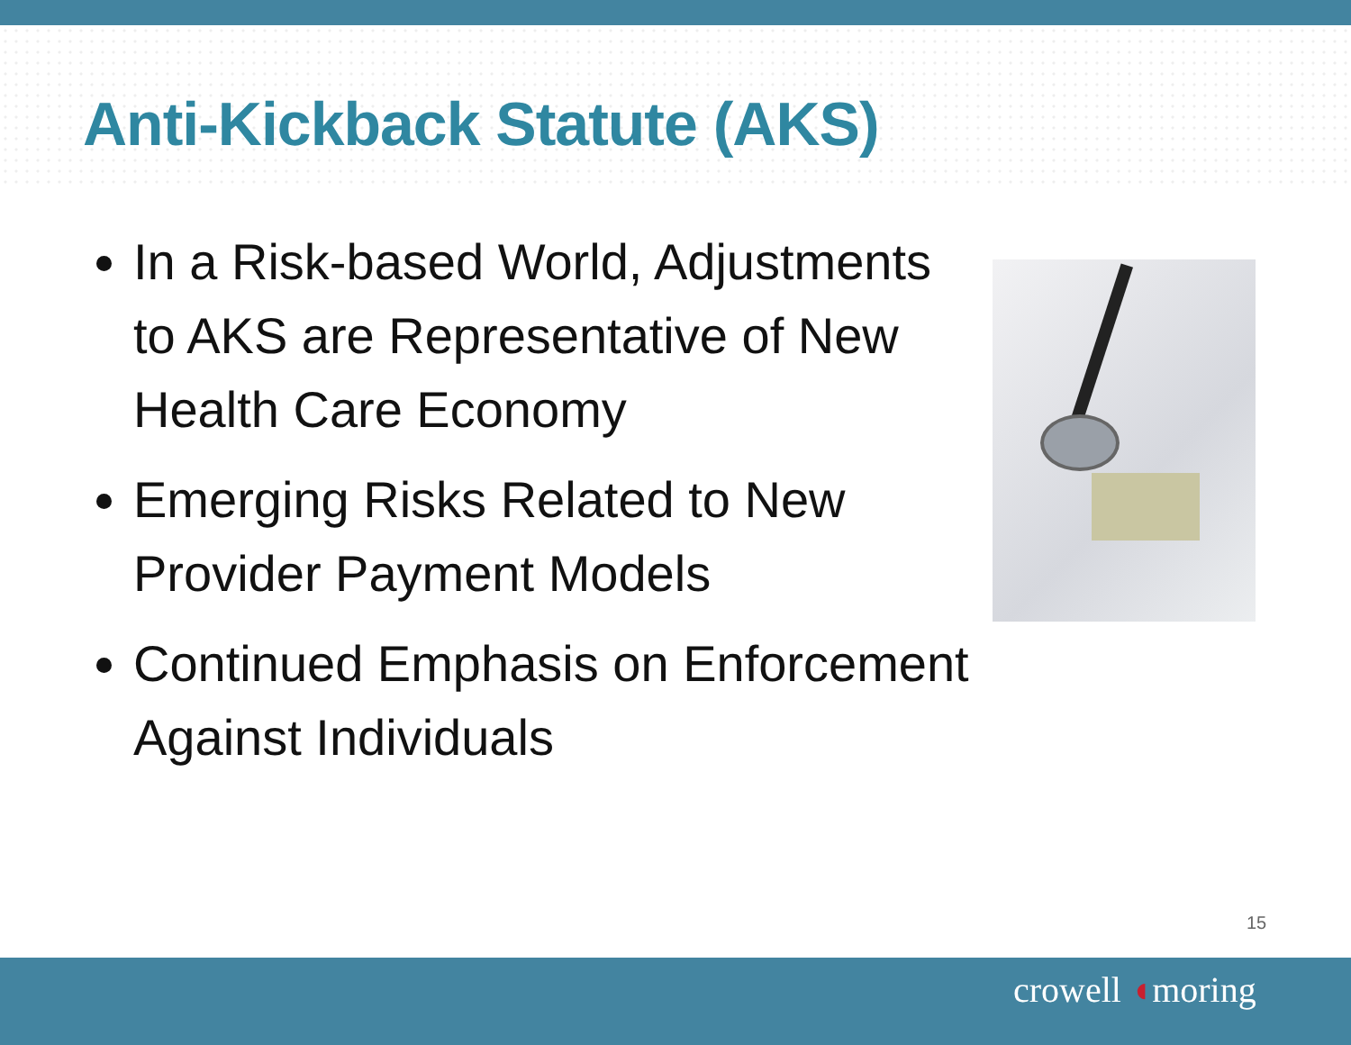Anti-Kickback Statute (AKS)
In a Risk-based World, Adjustments to AKS are Representative of New Health Care Economy
Emerging Risks Related to New Provider Payment Models
Continued Emphasis on Enforcement Against Individuals
15
crowell ◖moring